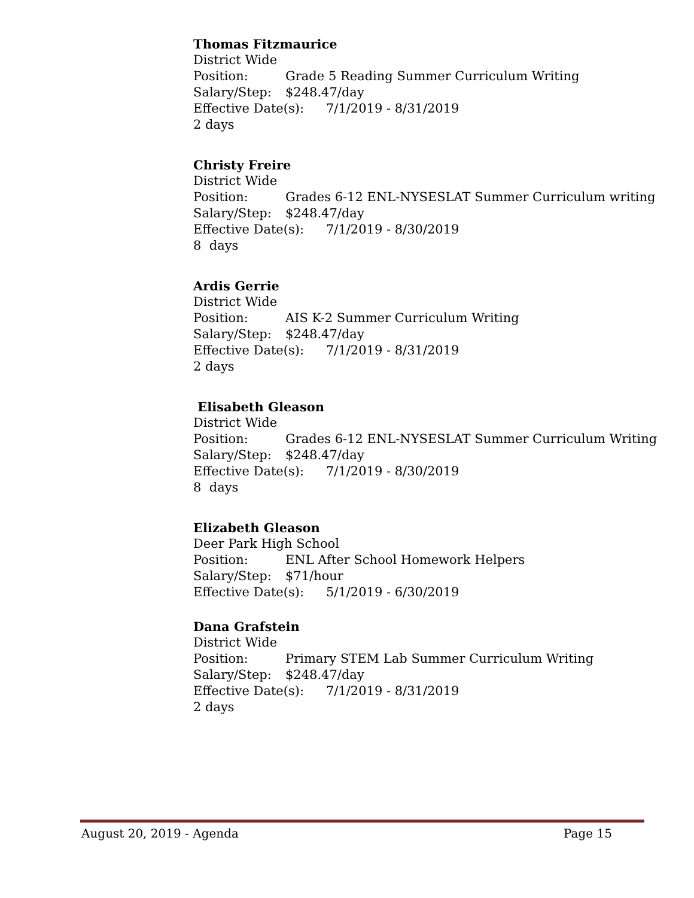Thomas Fitzmaurice
District Wide
Position: Grade 5 Reading Summer Curriculum Writing
Salary/Step: $248.47/day
Effective Date(s): 7/1/2019 - 8/31/2019
2 days
Christy Freire
District Wide
Position: Grades 6-12 ENL-NYSESLAT Summer Curriculum writing
Salary/Step: $248.47/day
Effective Date(s): 7/1/2019 - 8/30/2019
8 days
Ardis Gerrie
District Wide
Position: AIS K-2 Summer Curriculum Writing
Salary/Step: $248.47/day
Effective Date(s): 7/1/2019 - 8/31/2019
2 days
Elisabeth Gleason
District Wide
Position: Grades 6-12 ENL-NYSESLAT Summer Curriculum Writing
Salary/Step: $248.47/day
Effective Date(s): 7/1/2019 - 8/30/2019
8 days
Elizabeth Gleason
Deer Park High School
Position: ENL After School Homework Helpers
Salary/Step: $71/hour
Effective Date(s): 5/1/2019 - 6/30/2019
Dana Grafstein
District Wide
Position: Primary STEM Lab Summer Curriculum Writing
Salary/Step: $248.47/day
Effective Date(s): 7/1/2019 - 8/31/2019
2 days
August 20, 2019 - Agenda Page 15